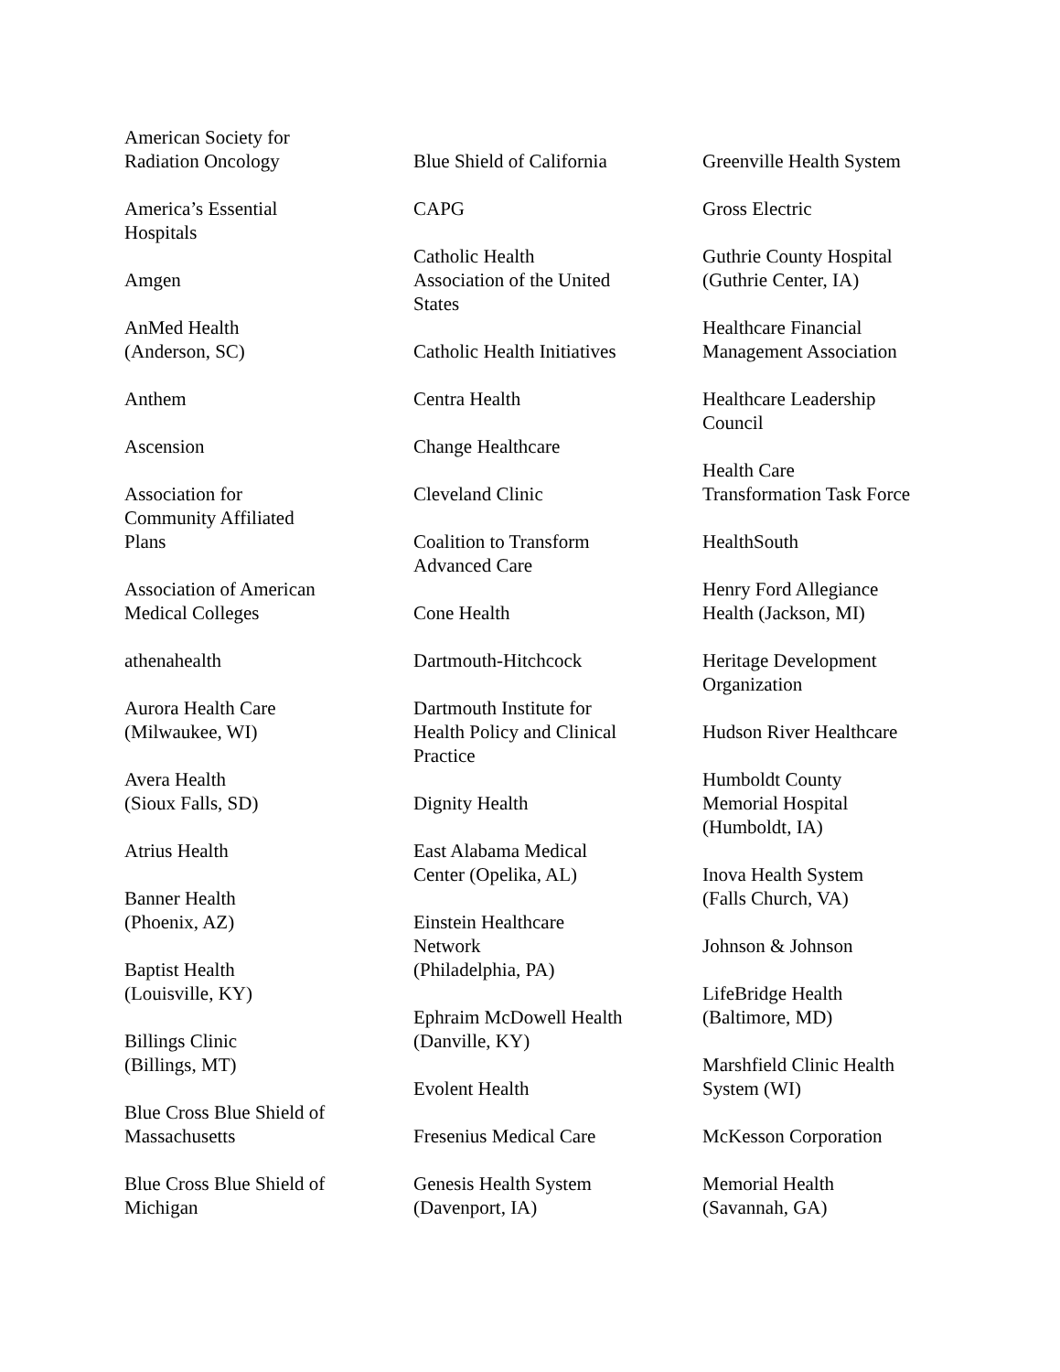American Society for
Radiation Oncology
America’s Essential
Hospitals
Amgen
AnMed Health
(Anderson, SC)
Anthem
Ascension
Association for
Community Affiliated
Plans
Association of American
Medical Colleges
athenahealth
Aurora Health Care
(Milwaukee, WI)
Avera Health
(Sioux Falls, SD)
Atrius Health
Banner Health
(Phoenix, AZ)
Baptist Health
(Louisville, KY)
Billings Clinic
(Billings, MT)
Blue Cross Blue Shield of
Massachusetts
Blue Cross Blue Shield of
Michigan
Blue Shield of California
CAPG
Catholic Health
Association of the United
States
Catholic Health Initiatives
Centra Health
Change Healthcare
Cleveland Clinic
Coalition to Transform
Advanced Care
Cone Health
Dartmouth-Hitchcock
Dartmouth Institute for
Health Policy and Clinical
Practice
Dignity Health
East Alabama Medical
Center (Opelika, AL)
Einstein Healthcare
Network
(Philadelphia, PA)
Ephraim McDowell Health
(Danville, KY)
Evolent Health
Fresenius Medical Care
Genesis Health System
(Davenport, IA)
Greenville Health System
Gross Electric
Guthrie County Hospital
(Guthrie Center, IA)
Healthcare Financial
Management Association
Healthcare Leadership
Council
Health Care
Transformation Task Force
HealthSouth
Henry Ford Allegiance
Health (Jackson, MI)
Heritage Development
Organization
Hudson River Healthcare
Humboldt County
Memorial Hospital
(Humboldt, IA)
Inova Health System
(Falls Church, VA)
Johnson & Johnson
LifeBridge Health
(Baltimore, MD)
Marshfield Clinic Health
System (WI)
McKesson Corporation
Memorial Health
(Savannah, GA)